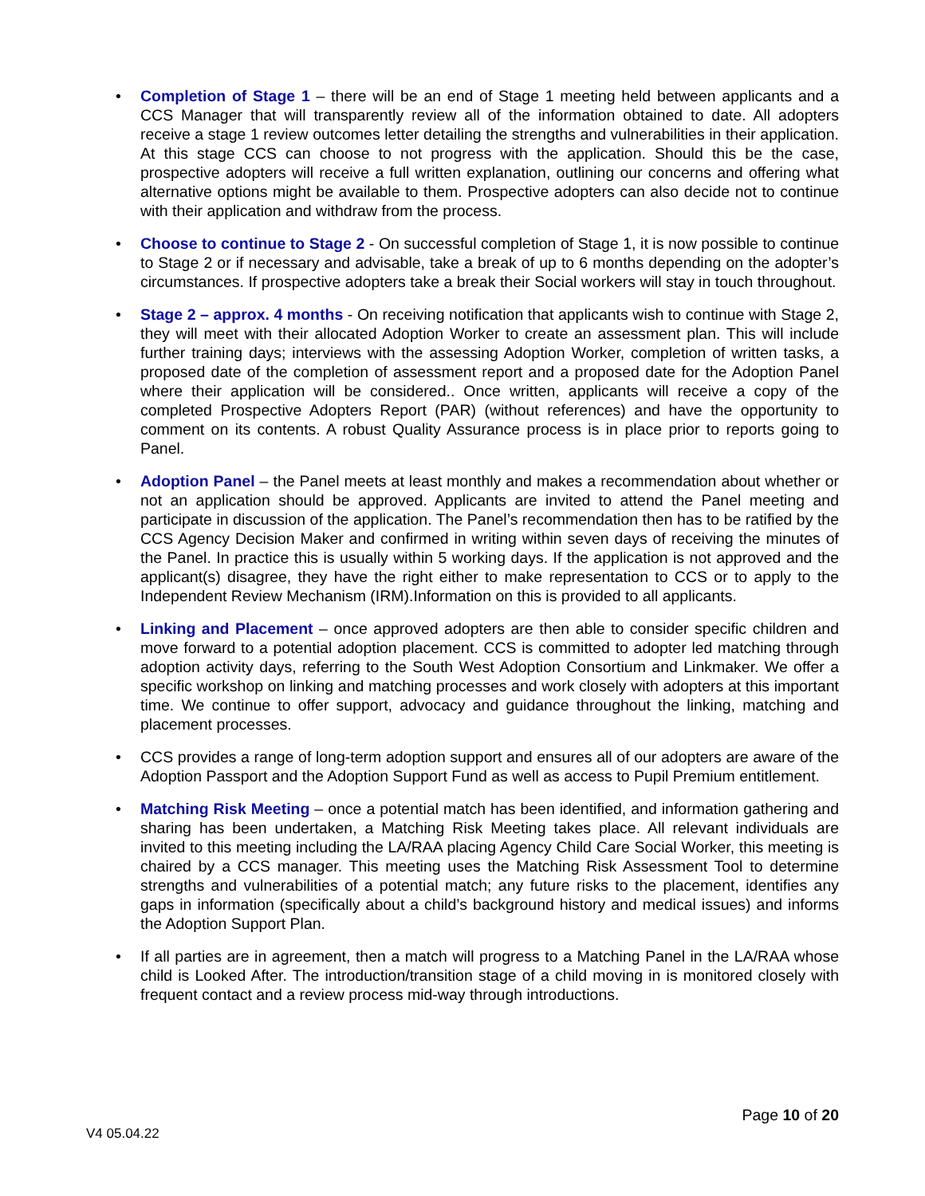• Completion of Stage 1 – there will be an end of Stage 1 meeting held between applicants and a CCS Manager that will transparently review all of the information obtained to date. All adopters receive a stage 1 review outcomes letter detailing the strengths and vulnerabilities in their application. At this stage CCS can choose to not progress with the application. Should this be the case, prospective adopters will receive a full written explanation, outlining our concerns and offering what alternative options might be available to them. Prospective adopters can also decide not to continue with their application and withdraw from the process.
• Choose to continue to Stage 2 - On successful completion of Stage 1, it is now possible to continue to Stage 2 or if necessary and advisable, take a break of up to 6 months depending on the adopter’s circumstances. If prospective adopters take a break their Social workers will stay in touch throughout.
• Stage 2 – approx. 4 months - On receiving notification that applicants wish to continue with Stage 2, they will meet with their allocated Adoption Worker to create an assessment plan. This will include further training days; interviews with the assessing Adoption Worker, completion of written tasks, a proposed date of the completion of assessment report and a proposed date for the Adoption Panel where their application will be considered.. Once written, applicants will receive a copy of the completed Prospective Adopters Report (PAR) (without references) and have the opportunity to comment on its contents. A robust Quality Assurance process is in place prior to reports going to Panel.
• Adoption Panel – the Panel meets at least monthly and makes a recommendation about whether or not an application should be approved. Applicants are invited to attend the Panel meeting and participate in discussion of the application. The Panel’s recommendation then has to be ratified by the CCS Agency Decision Maker and confirmed in writing within seven days of receiving the minutes of the Panel. In practice this is usually within 5 working days. If the application is not approved and the applicant(s) disagree, they have the right either to make representation to CCS or to apply to the Independent Review Mechanism (IRM).Information on this is provided to all applicants.
• Linking and Placement – once approved adopters are then able to consider specific children and move forward to a potential adoption placement. CCS is committed to adopter led matching through adoption activity days, referring to the South West Adoption Consortium and Linkmaker. We offer a specific workshop on linking and matching processes and work closely with adopters at this important time. We continue to offer support, advocacy and guidance throughout the linking, matching and placement processes.
• CCS provides a range of long-term adoption support and ensures all of our adopters are aware of the Adoption Passport and the Adoption Support Fund as well as access to Pupil Premium entitlement.
• Matching Risk Meeting – once a potential match has been identified, and information gathering and sharing has been undertaken, a Matching Risk Meeting takes place. All relevant individuals are invited to this meeting including the LA/RAA placing Agency Child Care Social Worker, this meeting is chaired by a CCS manager. This meeting uses the Matching Risk Assessment Tool to determine strengths and vulnerabilities of a potential match; any future risks to the placement, identifies any gaps in information (specifically about a child’s background history and medical issues) and informs the Adoption Support Plan.
• If all parties are in agreement, then a match will progress to a Matching Panel in the LA/RAA whose child is Looked After. The introduction/transition stage of a child moving in is monitored closely with frequent contact and a review process mid-way through introductions.
Page 10 of 20
V4 05.04.22